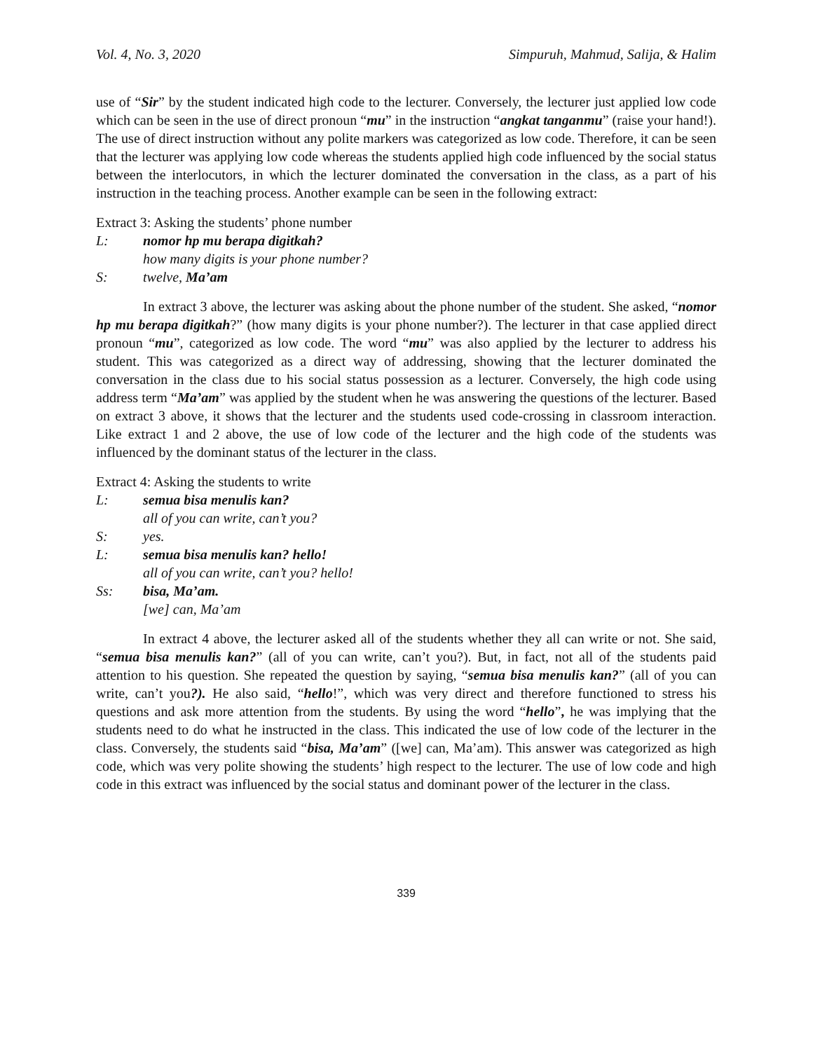Vol. 4, No. 3, 2020 Simpuruh, Mahmud, Salija, & Halim
use of “Sir” by the student indicated high code to the lecturer. Conversely, the lecturer just applied low code which can be seen in the use of direct pronoun “mu” in the instruction “angkat tanganmu” (raise your hand!). The use of direct instruction without any polite markers was categorized as low code. Therefore, it can be seen that the lecturer was applying low code whereas the students applied high code influenced by the social status between the interlocutors, in which the lecturer dominated the conversation in the class, as a part of his instruction in the teaching process. Another example can be seen in the following extract:
Extract 3: Asking the students’ phone number
L: nomor hp mu berapa digitkah?
how many digits is your phone number?
S: twelve, Ma’am
In extract 3 above, the lecturer was asking about the phone number of the student. She asked, “nomor hp mu berapa digitkah?” (how many digits is your phone number?). The lecturer in that case applied direct pronoun “mu”, categorized as low code. The word “mu” was also applied by the lecturer to address his student. This was categorized as a direct way of addressing, showing that the lecturer dominated the conversation in the class due to his social status possession as a lecturer. Conversely, the high code using address term “Ma’am” was applied by the student when he was answering the questions of the lecturer. Based on extract 3 above, it shows that the lecturer and the students used code-crossing in classroom interaction. Like extract 1 and 2 above, the use of low code of the lecturer and the high code of the students was influenced by the dominant status of the lecturer in the class.
Extract 4: Asking the students to write
L: semua bisa menulis kan?
all of you can write, can’t you?
S: yes.
L: semua bisa menulis kan? hello!
all of you can write, can’t you? hello!
Ss: bisa, Ma’am.
[we] can, Ma’am
In extract 4 above, the lecturer asked all of the students whether they all can write or not. She said, “semua bisa menulis kan?” (all of you can write, can’t you?). But, in fact, not all of the students paid attention to his question. She repeated the question by saying, “semua bisa menulis kan?” (all of you can write, can’t you?). He also said, “hello!”, which was very direct and therefore functioned to stress his questions and ask more attention from the students. By using the word “hello”, he was implying that the students need to do what he instructed in the class. This indicated the use of low code of the lecturer in the class. Conversely, the students said “bisa, Ma’am” ([we] can, Ma’am). This answer was categorized as high code, which was very polite showing the students’ high respect to the lecturer. The use of low code and high code in this extract was influenced by the social status and dominant power of the lecturer in the class.
339